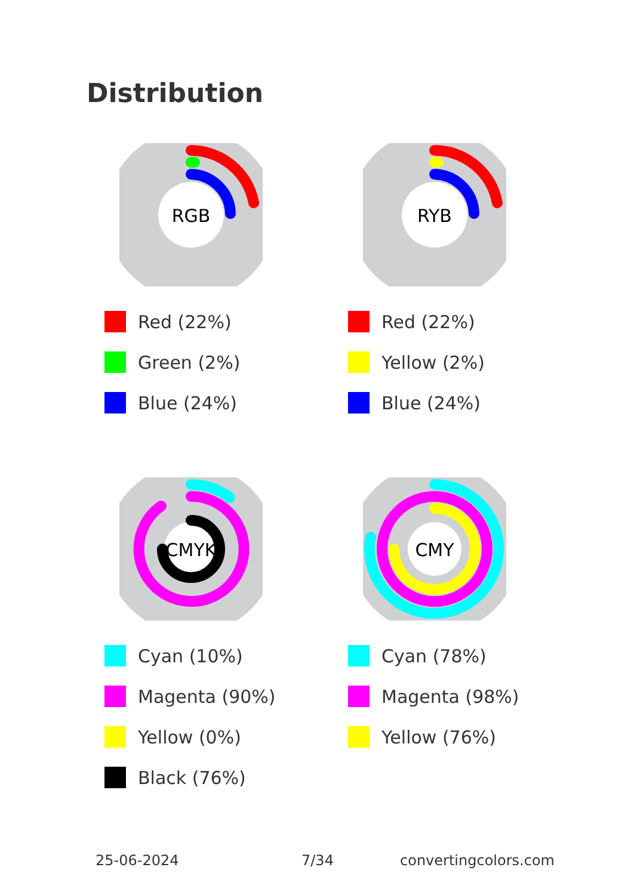Distribution
RGB
Red (22%)
Green (2%)
Blue (24%)
RYB
Red (22%)
Yellow (2%)
Blue (24%)
CMYK
Cyan (10%)
Magenta (90%)
Yellow (0%)
Black (76%)
CMY
Cyan (78%)
Magenta (98%)
Yellow (76%)
25-06-2024 7/34 convertingcolors.com